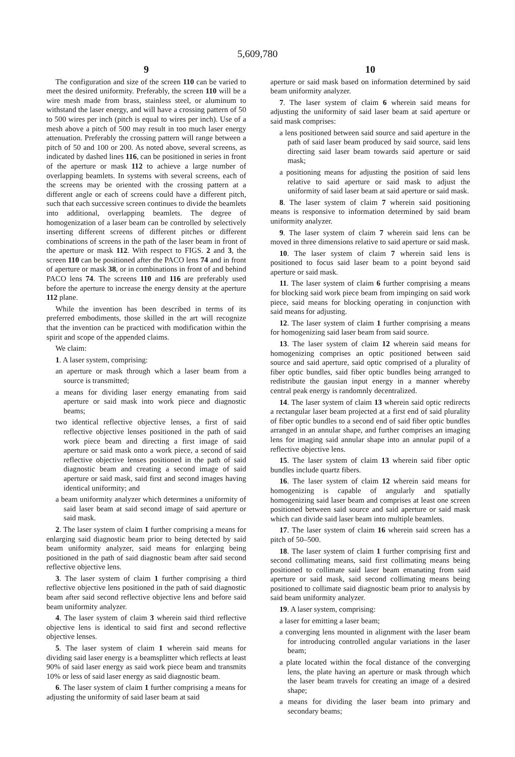5,609,780
9
The configuration and size of the screen 110 can be varied to meet the desired uniformity. Preferably, the screen 110 will be a wire mesh made from brass, stainless steel, or aluminum to withstand the laser energy, and will have a crossing pattern of 50 to 500 wires per inch (pitch is equal to wires per inch). Use of a mesh above a pitch of 500 may result in too much laser energy attenuation. Preferably the crossing pattern will range between a pitch of 50 and 100 or 200. As noted above, several screens, as indicated by dashed lines 116, can be positioned in series in front of the aperture or mask 112 to achieve a large number of overlapping beamlets. In systems with several screens, each of the screens may be oriented with the crossing pattern at a different angle or each of screens could have a different pitch, such that each successive screen continues to divide the beamlets into additional, overlapping beamlets. The degree of homogenization of a laser beam can be controlled by selectively inserting different screens of different pitches or different combinations of screens in the path of the laser beam in front of the aperture or mask 112. With respect to FIGS. 2 and 3, the screen 110 can be positioned after the PACO lens 74 and in front of aperture or mask 38, or in combinations in front of and behind PACO lens 74. The screens 110 and 116 are preferably used before the aperture to increase the energy density at the aperture 112 plane.
While the invention has been described in terms of its preferred embodiments, those skilled in the art will recognize that the invention can be practiced with modification within the spirit and scope of the appended claims.
We claim:
1. A laser system, comprising:
an aperture or mask through which a laser beam from a source is transmitted;
a means for dividing laser energy emanating from said aperture or said mask into work piece and diagnostic beams;
two identical reflective objective lenses, a first of said reflective objective lenses positioned in the path of said work piece beam and directing a first image of said aperture or said mask onto a work piece, a second of said reflective objective lenses positioned in the path of said diagnostic beam and creating a second image of said aperture or said mask, said first and second images having identical uniformity; and
a beam uniformity analyzer which determines a uniformity of said laser beam at said second image of said aperture or said mask.
2. The laser system of claim 1 further comprising a means for enlarging said diagnostic beam prior to being detected by said beam uniformity analyzer, said means for enlarging being positioned in the path of said diagnostic beam after said second reflective objective lens.
3. The laser system of claim 1 further comprising a third reflective objective lens positioned in the path of said diagnostic beam after said second reflective objective lens and before said beam uniformity analyzer.
4. The laser system of claim 3 wherein said third reflective objective lens is identical to said first and second reflective objective lenses.
5. The laser system of claim 1 wherein said means for dividing said laser energy is a beamsplitter which reflects at least 90% of said laser energy as said work piece beam and transmits 10% or less of said laser energy as said diagnostic beam.
6. The laser system of claim 1 further comprising a means for adjusting the uniformity of said laser beam at said
10
aperture or said mask based on information determined by said beam uniformity analyzer.
7. The laser system of claim 6 wherein said means for adjusting the uniformity of said laser beam at said aperture or said mask comprises:
a lens positioned between said source and said aperture in the path of said laser beam produced by said source, said lens directing said laser beam towards said aperture or said mask;
a positioning means for adjusting the position of said lens relative to said aperture or said mask to adjust the uniformity of said laser beam at said aperture or said mask.
8. The laser system of claim 7 wherein said positioning means is responsive to information determined by said beam uniformity analyzer.
9. The laser system of claim 7 wherein said lens can be moved in three dimensions relative to said aperture or said mask.
10. The laser system of claim 7 wherein said lens is positioned to focus said laser beam to a point beyond said aperture or said mask.
11. The laser system of claim 6 further comprising a means for blocking said work piece beam from impinging on said work piece, said means for blocking operating in conjunction with said means for adjusting.
12. The laser system of claim 1 further comprising a means for homogenizing said laser beam from said source.
13. The laser system of claim 12 wherein said means for homogenizing comprises an optic positioned between said source and said aperture, said optic comprised of a plurality of fiber optic bundles, said fiber optic bundles being arranged to redistribute the gausian input energy in a manner whereby central peak energy is randomnly decentralized.
14. The laser system of claim 13 wherein said optic redirects a rectangular laser beam projected at a first end of said plurality of fiber optic bundles to a second end of said fiber optic bundles arranged in an annular shape, and further comprises an imaging lens for imaging said annular shape into an annular pupil of a reflective objective lens.
15. The laser system of claim 13 wherein said fiber optic bundles include quartz fibers.
16. The laser system of claim 12 wherein said means for homogenizing is capable of angularly and spatially homogenizing said laser beam and comprises at least one screen positioned between said source and said aperture or said mask which can divide said laser beam into multiple beamlets.
17. The laser system of claim 16 wherein said screen has a pitch of 50–500.
18. The laser system of claim 1 further comprising first and second collimating means, said first collimating means being positioned to collimate said laser beam emanating from said aperture or said mask, said second collimating means being positioned to collimate said diagnostic beam prior to analysis by said beam uniformity analyzer.
19. A laser system, comprising:
a laser for emitting a laser beam;
a converging lens mounted in alignment with the laser beam for introducing controlled angular variations in the laser beam;
a plate located within the focal distance of the converging lens, the plate having an aperture or mask through which the laser beam travels for creating an image of a desired shape;
a means for dividing the laser beam into primary and secondary beams;